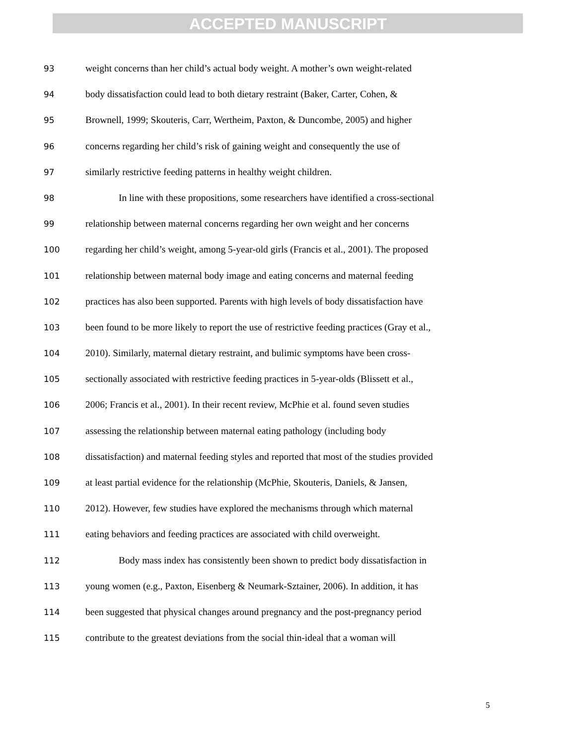ACCEPTED MANUSCRIPT
93 weight concerns than her child’s actual body weight. A mother’s own weight-related
94 body dissatisfaction could lead to both dietary restraint (Baker, Carter, Cohen, &
95 Brownell, 1999; Skouteris, Carr, Wertheim, Paxton, & Duncombe, 2005) and higher
96 concerns regarding her child’s risk of gaining weight and consequently the use of
97 similarly restrictive feeding patterns in healthy weight children.
98 In line with these propositions, some researchers have identified a cross-sectional
99 relationship between maternal concerns regarding her own weight and her concerns
100 regarding her child’s weight, among 5-year-old girls (Francis et al., 2001). The proposed
101 relationship between maternal body image and eating concerns and maternal feeding
102 practices has also been supported. Parents with high levels of body dissatisfaction have
103 been found to be more likely to report the use of restrictive feeding practices (Gray et al.,
104 2010). Similarly, maternal dietary restraint, and bulimic symptoms have been cross-
105 sectionally associated with restrictive feeding practices in 5-year-olds (Blissett et al.,
106 2006; Francis et al., 2001). In their recent review, McPhie et al. found seven studies
107 assessing the relationship between maternal eating pathology (including body
108 dissatisfaction) and maternal feeding styles and reported that most of the studies provided
109 at least partial evidence for the relationship (McPhie, Skouteris, Daniels, & Jansen,
110 2012). However, few studies have explored the mechanisms through which maternal
111 eating behaviors and feeding practices are associated with child overweight.
112 Body mass index has consistently been shown to predict body dissatisfaction in
113 young women (e.g., Paxton, Eisenberg & Neumark-Sztainer, 2006). In addition, it has
114 been suggested that physical changes around pregnancy and the post-pregnancy period
115 contribute to the greatest deviations from the social thin-ideal that a woman will
5